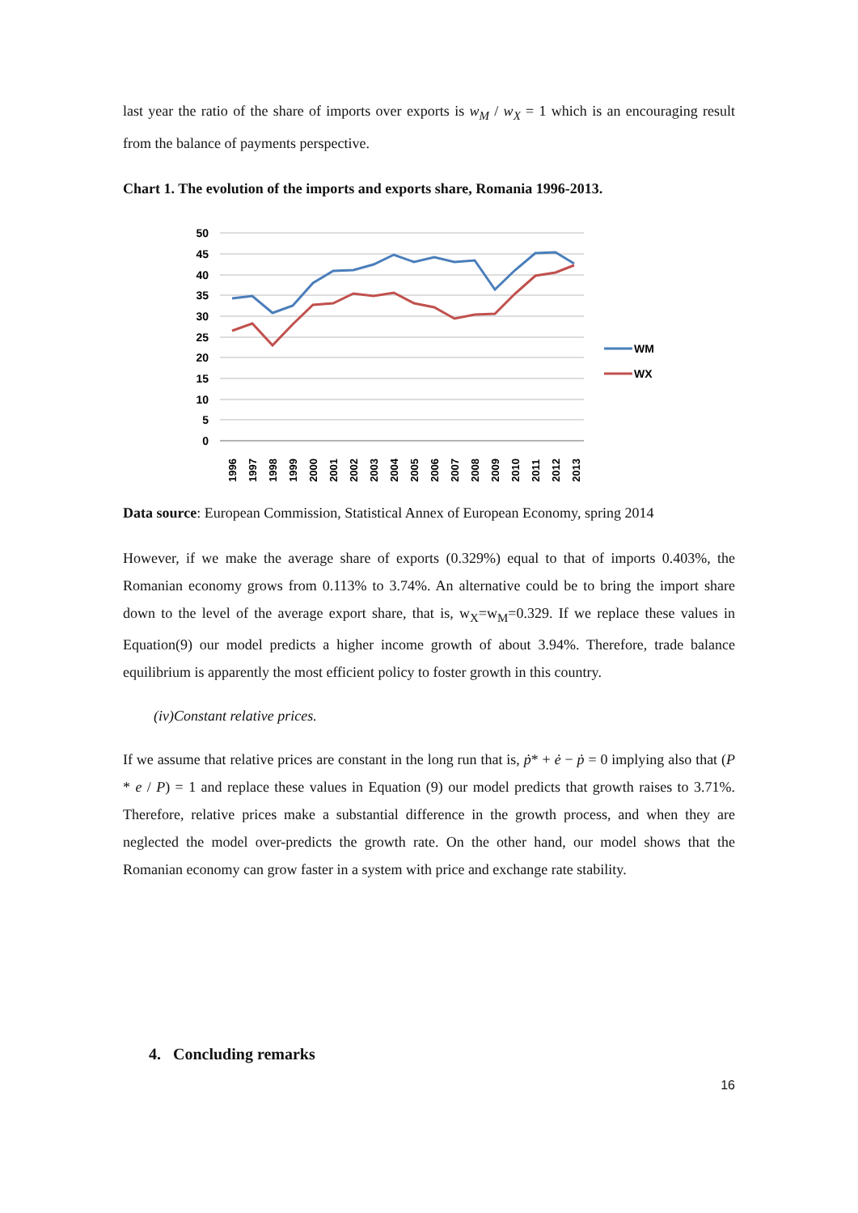last year the ratio of the share of imports over exports is w<sub>M</sub> / w<sub>X</sub> = 1 which is an encouraging result from the balance of payments perspective.
Chart 1. The evolution of the imports and exports share, Romania 1996-2013.
50
45
40
35
30
25
20
15
10
5
0
WM
WX
1996
1997
1998
1999
2000
2001
2002
2003
2004
2005
2006
2007
2008
2009
2010
2011
2012
2013
Data source: European Commission, Statistical Annex of European Economy, spring 2014
However, if we make the average share of exports (0.329%) equal to that of imports 0.403%, the Romanian economy grows from 0.113% to 3.74%. An alternative could be to bring the import share down to the level of the average export share, that is, w<sub>X</sub>=w<sub>M</sub>=0.329. If we replace these values in Equation(9) our model predicts a higher income growth of about 3.94%. Therefore, trade balance equilibrium is apparently the most efficient policy to foster growth in this country.
(iv)Constant relative prices.
If we assume that relative prices are constant in the long run that is, ṗ* + ė − ṗ = 0 implying also that (P * e / P) = 1 and replace these values in Equation (9) our model predicts that growth raises to 3.71%. Therefore, relative prices make a substantial difference in the growth process, and when they are neglected the model over-predicts the growth rate. On the other hand, our model shows that the Romanian economy can grow faster in a system with price and exchange rate stability.
4. Concluding remarks
16